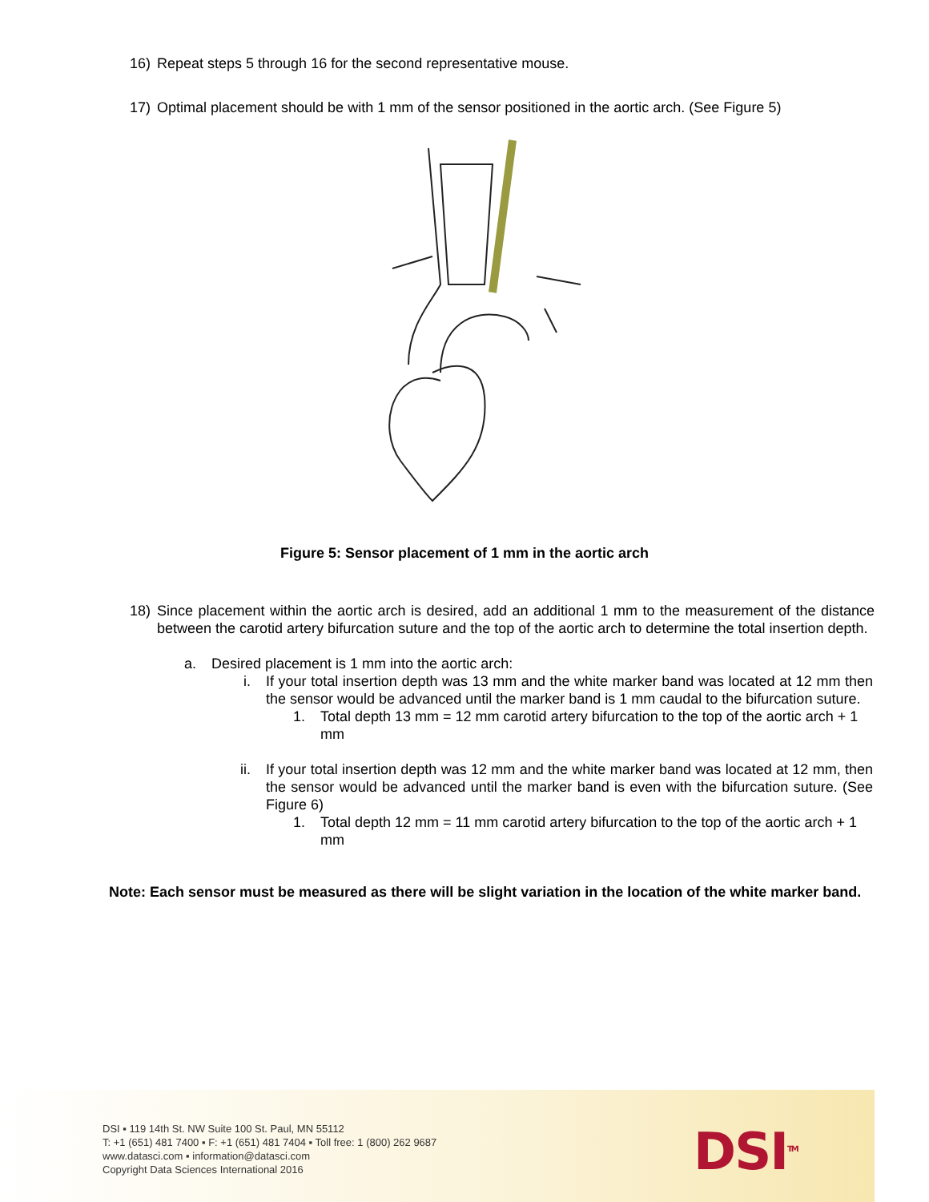16) Repeat steps 5 through 16 for the second representative mouse.
17) Optimal placement should be with 1 mm of the sensor positioned in the aortic arch. (See Figure 5)
Figure 5: Sensor placement of 1 mm in the aortic arch
18) Since placement within the aortic arch is desired, add an additional 1 mm to the measurement of the distance between the carotid artery bifurcation suture and the top of the aortic arch to determine the total insertion depth.
a. Desired placement is 1 mm into the aortic arch:
i. If your total insertion depth was 13 mm and the white marker band was located at 12 mm then the sensor would be advanced until the marker band is 1 mm caudal to the bifurcation suture.
1. Total depth 13 mm = 12 mm carotid artery bifurcation to the top of the aortic arch + 1 mm
ii. If your total insertion depth was 12 mm and the white marker band was located at 12 mm, then the sensor would be advanced until the marker band is even with the bifurcation suture. (See Figure 6)
1. Total depth 12 mm = 11 mm carotid artery bifurcation to the top of the aortic arch + 1 mm
Note: Each sensor must be measured as there will be slight variation in the location of the white marker band.
DSI ▪ 119 14th St. NW Suite 100 St. Paul, MN 55112
T: +1 (651) 481 7400 ▪ F: +1 (651) 481 7404 ▪ Toll free: 1 (800) 262 9687
www.datasci.com ▪ information@datasci.com
Copyright Data Sciences International 2016
DSI<sup>TM</sup>